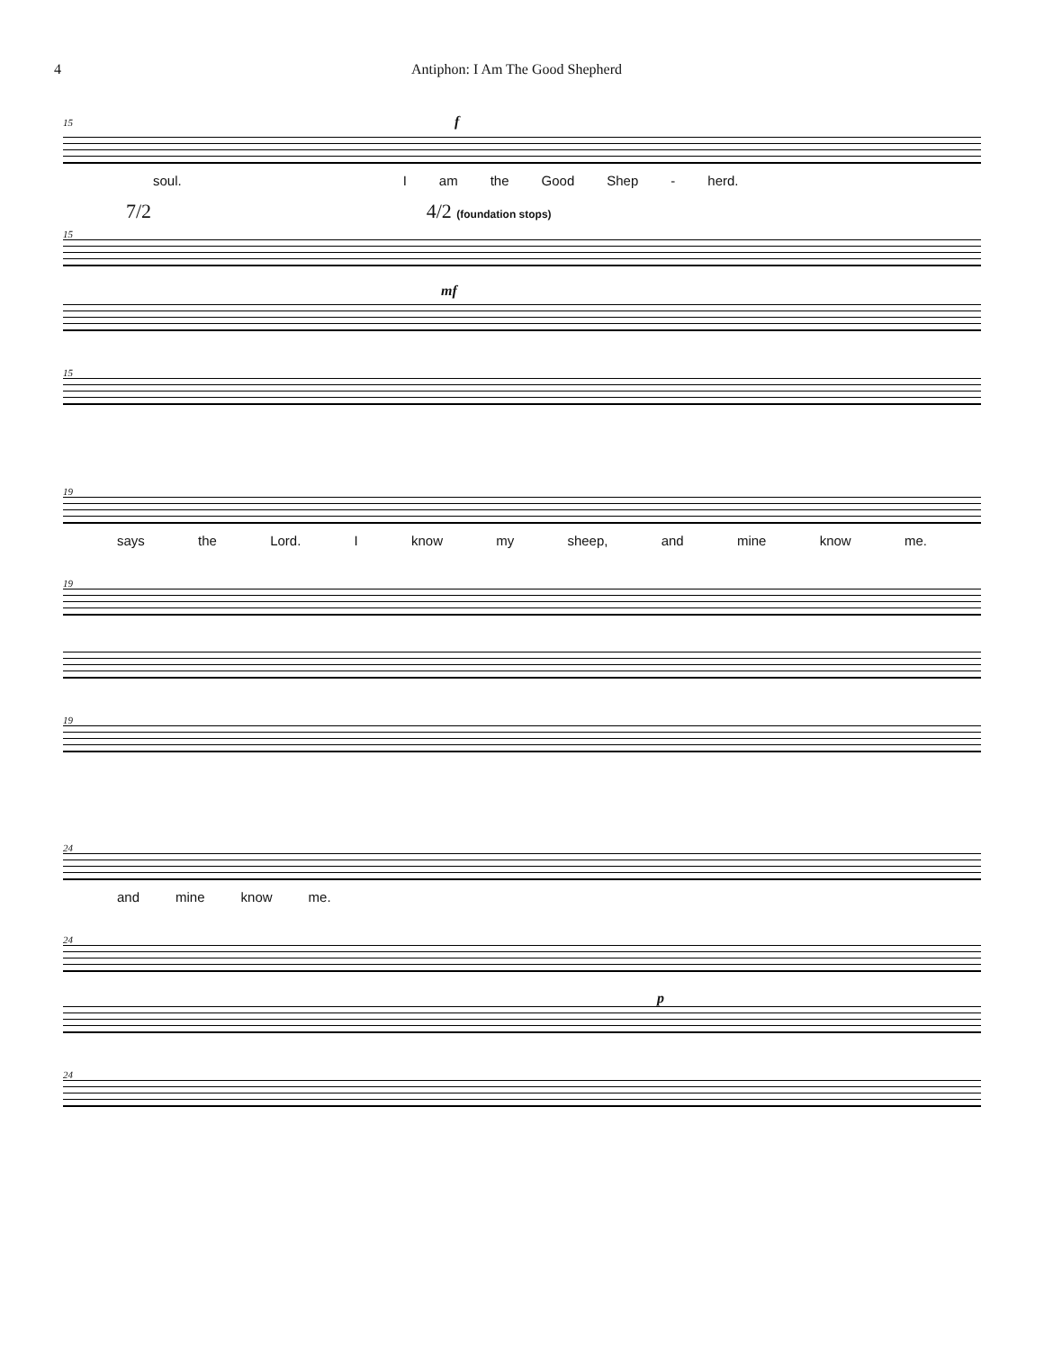4 Antiphon: I Am The Good Shepherd
15 f
soul. Iam the Good Shep - herd.
7/2 4/2 (foundation stops)
15
mf
15
19
says the Lord. I know my sheep, and mine know me.
19
19
24
and mine know me.
24
p
24